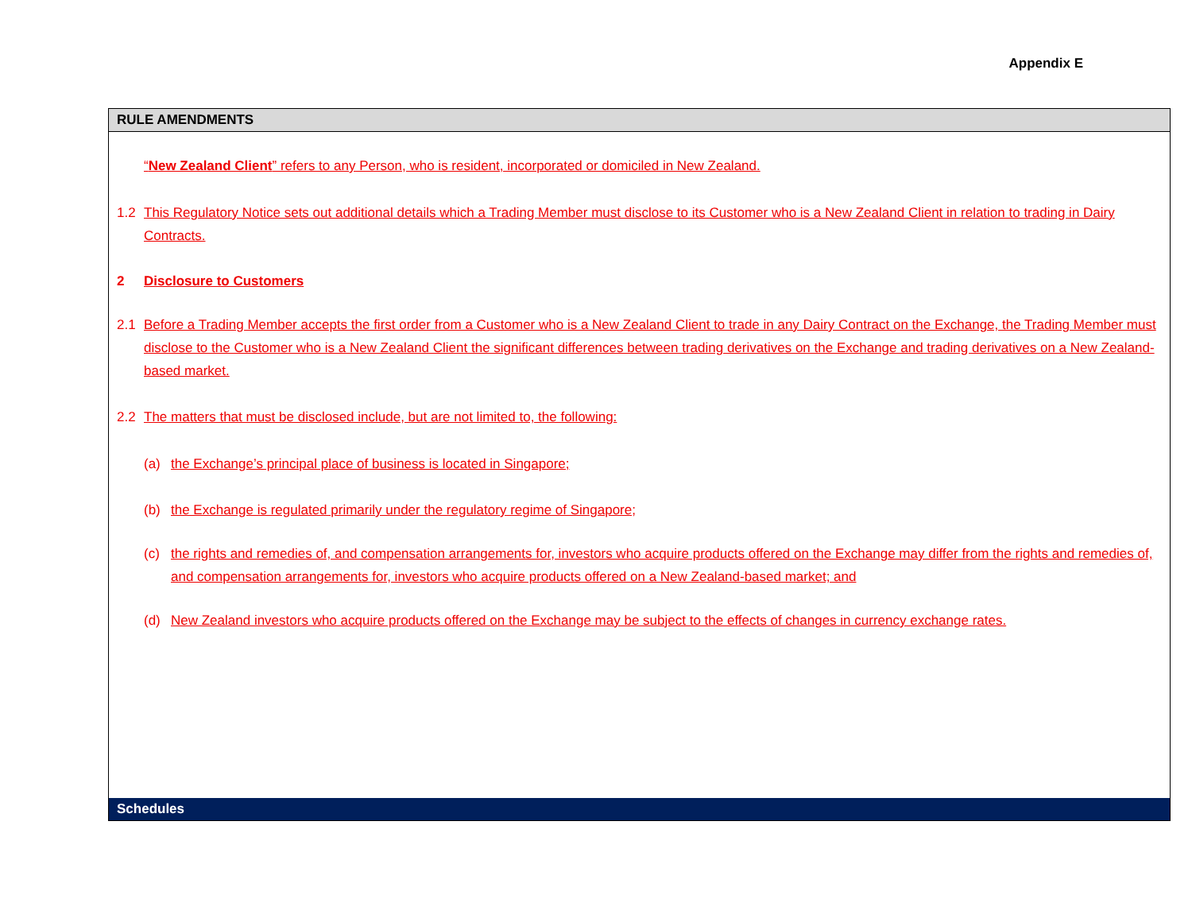Appendix E
RULE AMENDMENTS
“New Zealand Client” refers to any Person, who is resident, incorporated or domiciled in New Zealand.
1.2 This Regulatory Notice sets out additional details which a Trading Member must disclose to its Customer who is a New Zealand Client in relation to trading in Dairy Contracts.
2 Disclosure to Customers
2.1 Before a Trading Member accepts the first order from a Customer who is a New Zealand Client to trade in any Dairy Contract on the Exchange, the Trading Member must disclose to the Customer who is a New Zealand Client the significant differences between trading derivatives on the Exchange and trading derivatives on a New Zealand-based market.
2.2 The matters that must be disclosed include, but are not limited to, the following:
(a) the Exchange’s principal place of business is located in Singapore;
(b) the Exchange is regulated primarily under the regulatory regime of Singapore;
(c) the rights and remedies of, and compensation arrangements for, investors who acquire products offered on the Exchange may differ from the rights and remedies of, and compensation arrangements for, investors who acquire products offered on a New Zealand-based market; and
(d) New Zealand investors who acquire products offered on the Exchange may be subject to the effects of changes in currency exchange rates.
Schedules